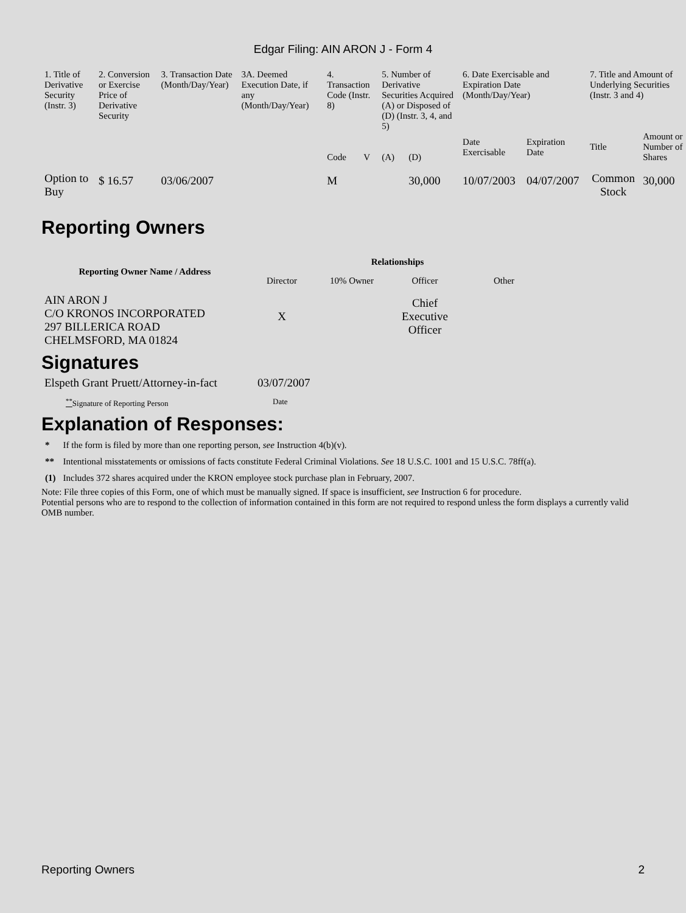Edgar Filing: AIN ARON J - Form 4
| 1. Title of Derivative Security (Instr. 3) | 2. Conversion or Exercise Price of Derivative Security | 3. Transaction Date (Month/Day/Year) | 3A. Deemed Execution Date, if any (Month/Day/Year) | 4. Transaction Code (Instr. 8) | | 5. Number of Derivative Securities Acquired (A) or Disposed of (D) (Instr. 3, 4, and 5) | | 6. Date Exercisable and Expiration Date (Month/Day/Year) | | 7. Title and Amount of Underlying Securities (Instr. 3 and 4) | |
| | | | | Code | V | (A) | (D) | Date Exercisable | Expiration Date | Title | Amount or Number of Shares |
| Option to Buy | $ 16.57 | 03/06/2007 | | M | | | 30,000 | 10/07/2003 | 04/07/2007 | Common Stock | 30,000 |
Reporting Owners
| Reporting Owner Name / Address | Relationships | | | |
| --- | --- | --- | --- | --- |
| | Director | 10% Owner | Officer | Other |
| AIN ARON J C/O KRONOS INCORPORATED 297 BILLERICA ROAD CHELMSFORD, MA 01824 | X | | Chief Executive Officer | |
Signatures
| Elspeth Grant Pruett/Attorney-in-fact | 03/07/2007 |
| <sup>**</sup> Signature of Reporting Person | Date |
Explanation of Responses:
| * | If the form is filed by more than one reporting person, see Instruction 4(b)(v). |
| ** | Intentional misstatements or omissions of facts constitute Federal Criminal Violations. See 18 U.S.C. 1001 and 15 U.S.C. 78ff(a). |
| (1) | Includes 372 shares acquired under the KRON employee stock purchase plan in February, 2007. |
Note: File three copies of this Form, one of which must be manually signed. If space is insufficient, see Instruction 6 for procedure.
Potential persons who are to respond to the collection of information contained in this form are not required to respond unless the form displays a currently valid OMB number.
Reporting Owners 2